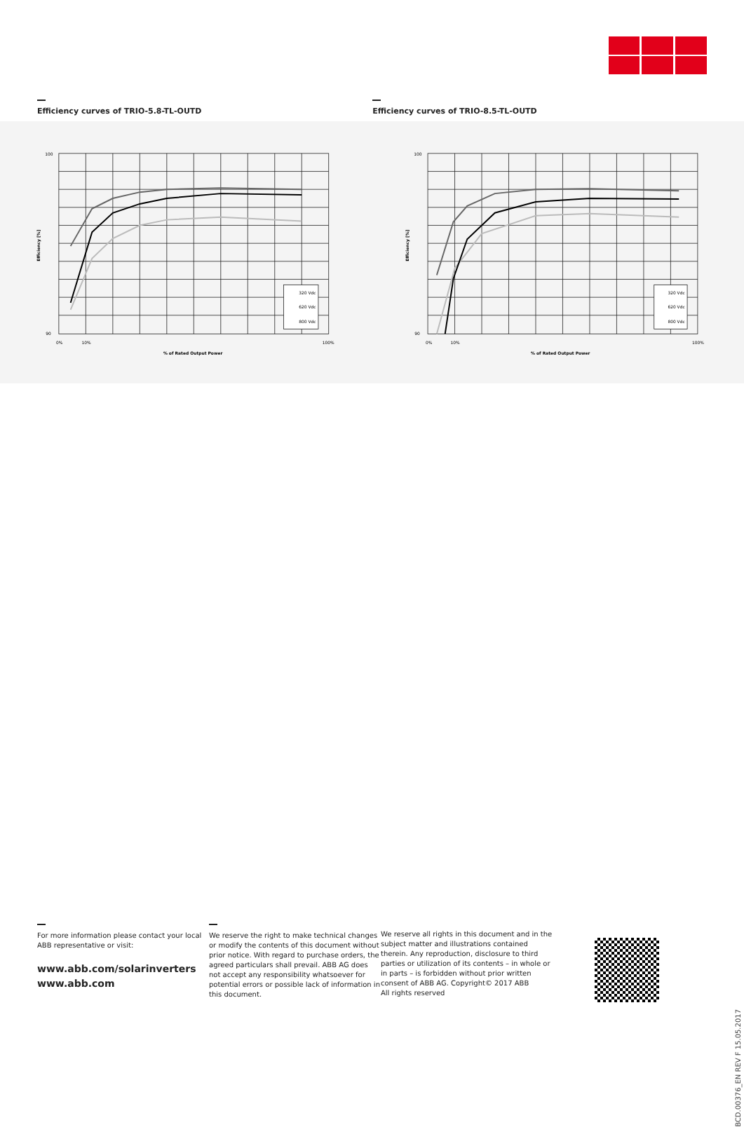Efficiency curves of TRIO-5.8-TL-OUTD Efficiency curves of TRIO-8.5-TL-OUTD
320 Vdc
620 Vdc
800 Vdc
100
90
0%
10%
100%
% of Rated Output Power
Efficiency [%]
320 Vdc
620 Vdc
800 Vdc
100
90
0%
10%
100%
% of Rated Output Power
Efficiency [%]
For more information please contact your local ABB representative or visit:
www.abb.com/solarinverters
www.abb.com
We reserve the right to make technical changes or modify the contents of this document without prior notice. With regard to purchase orders, the agreed particulars shall prevail. ABB AG does not accept any responsibility whatsoever for potential errors or possible lack of information in this document.
We reserve all rights in this document and in the subject matter and illustrations contained therein. Any reproduction, disclosure to third parties or utilization of its contents – in whole or in parts – is forbidden without prior written consent of ABB AG. Copyright© 2017 ABB
All rights reserved
BCD.00376_EN REV F 15.05.2017